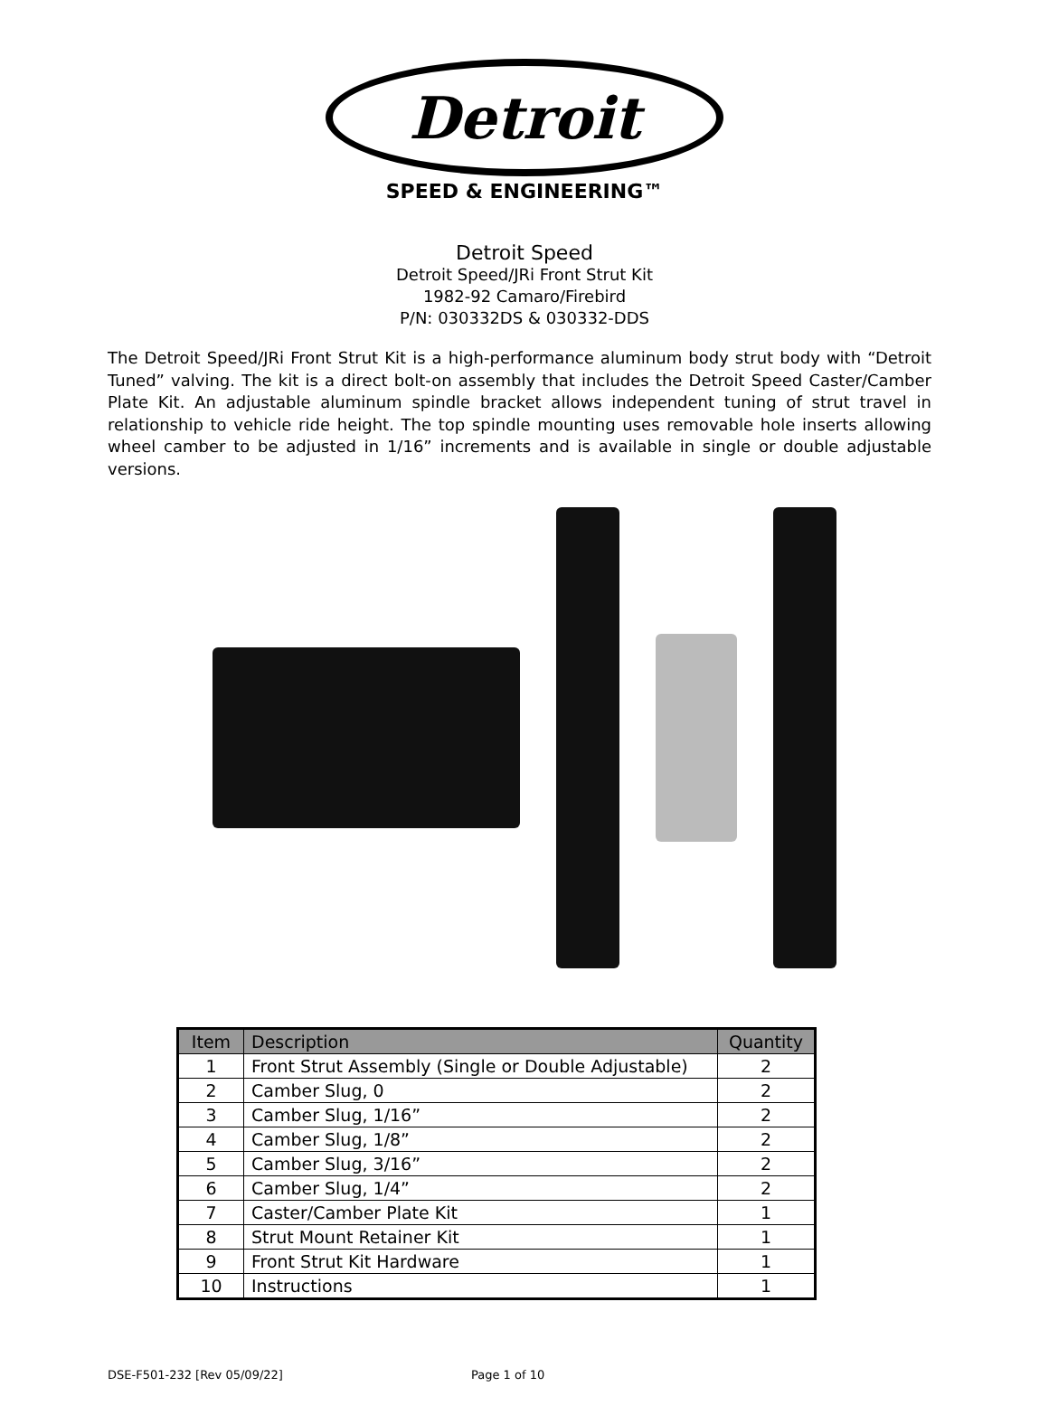Detroit
SPEED & ENGINEERING™
Detroit Speed
Detroit Speed/JRi Front Strut Kit
1982-92 Camaro/Firebird
P/N: 030332DS & 030332-DDS
The Detroit Speed/JRi Front Strut Kit is a high-performance aluminum body strut body with “Detroit Tuned” valving. The kit is a direct bolt-on assembly that includes the Detroit Speed Caster/Camber Plate Kit. An adjustable aluminum spindle bracket allows independent tuning of strut travel in relationship to vehicle ride height. The top spindle mounting uses removable hole inserts allowing wheel camber to be adjusted in 1/16” increments and is available in single or double adjustable versions.
| Item | Description | Quantity |
| --- | --- | --- |
| 1 | Front Strut Assembly (Single or Double Adjustable) | 2 |
| 2 | Camber Slug, 0 | 2 |
| 3 | Camber Slug, 1/16” | 2 |
| 4 | Camber Slug, 1/8” | 2 |
| 5 | Camber Slug, 3/16” | 2 |
| 6 | Camber Slug, 1/4” | 2 |
| 7 | Caster/Camber Plate Kit | 1 |
| 8 | Strut Mount Retainer Kit | 1 |
| 9 | Front Strut Kit Hardware | 1 |
| 10 | Instructions | 1 |
DSE-F501-232 [Rev 05/09/22] Page 1 of 10